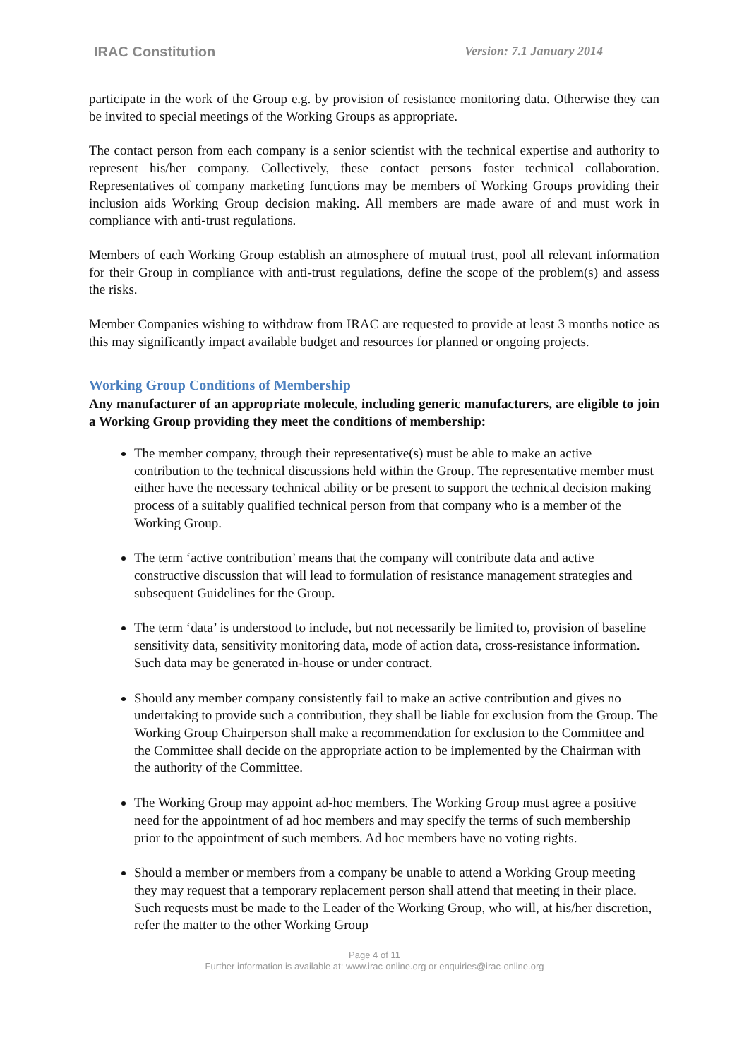IRAC Constitution Version: 7.1 January 2014
participate in the work of the Group e.g. by provision of resistance monitoring data. Otherwise they can be invited to special meetings of the Working Groups as appropriate.
The contact person from each company is a senior scientist with the technical expertise and authority to represent his/her company. Collectively, these contact persons foster technical collaboration. Representatives of company marketing functions may be members of Working Groups providing their inclusion aids Working Group decision making. All members are made aware of and must work in compliance with anti-trust regulations.
Members of each Working Group establish an atmosphere of mutual trust, pool all relevant information for their Group in compliance with anti-trust regulations, define the scope of the problem(s) and assess the risks.
Member Companies wishing to withdraw from IRAC are requested to provide at least 3 months notice as this may significantly impact available budget and resources for planned or ongoing projects.
Working Group Conditions of Membership
Any manufacturer of an appropriate molecule, including generic manufacturers, are eligible to join a Working Group providing they meet the conditions of membership:
The member company, through their representative(s) must be able to make an active contribution to the technical discussions held within the Group. The representative member must either have the necessary technical ability or be present to support the technical decision making process of a suitably qualified technical person from that company who is a member of the Working Group.
The term ‘active contribution’ means that the company will contribute data and active constructive discussion that will lead to formulation of resistance management strategies and subsequent Guidelines for the Group.
The term ‘data’ is understood to include, but not necessarily be limited to, provision of baseline sensitivity data, sensitivity monitoring data, mode of action data, cross-resistance information. Such data may be generated in-house or under contract.
Should any member company consistently fail to make an active contribution and gives no undertaking to provide such a contribution, they shall be liable for exclusion from the Group. The Working Group Chairperson shall make a recommendation for exclusion to the Committee and the Committee shall decide on the appropriate action to be implemented by the Chairman with the authority of the Committee.
The Working Group may appoint ad-hoc members. The Working Group must agree a positive need for the appointment of ad hoc members and may specify the terms of such membership prior to the appointment of such members. Ad hoc members have no voting rights.
Should a member or members from a company be unable to attend a Working Group meeting they may request that a temporary replacement person shall attend that meeting in their place. Such requests must be made to the Leader of the Working Group, who will, at his/her discretion, refer the matter to the other Working Group
Page 4 of 11
Further information is available at: www.irac-online.org or enquiries@irac-online.org